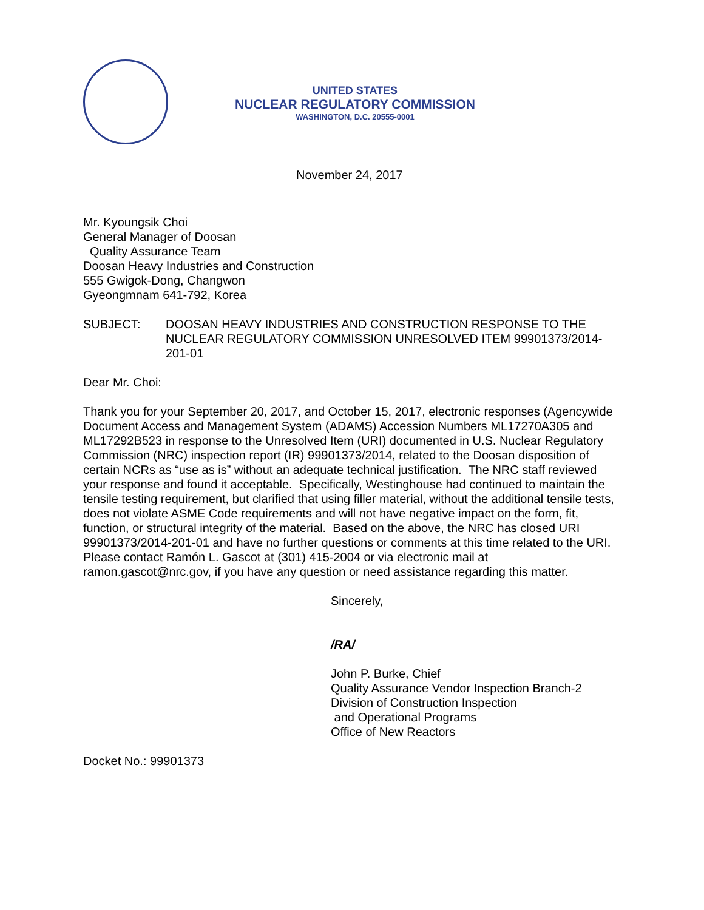UNITED STATES
NUCLEAR REGULATORY COMMISSION
WASHINGTON, D.C. 20555-0001
November 24, 2017
Mr. Kyoungsik Choi
General Manager of Doosan
Quality Assurance Team
Doosan Heavy Industries and Construction
555 Gwigok-Dong, Changwon
Gyeongmnam 641-792, Korea
SUBJECT: DOOSAN HEAVY INDUSTRIES AND CONSTRUCTION RESPONSE TO THE NUCLEAR REGULATORY COMMISSION UNRESOLVED ITEM 99901373/2014-201-01
Dear Mr. Choi:
Thank you for your September 20, 2017, and October 15, 2017, electronic responses (Agencywide Document Access and Management System (ADAMS) Accession Numbers ML17270A305 and ML17292B523 in response to the Unresolved Item (URI) documented in U.S. Nuclear Regulatory Commission (NRC) inspection report (IR) 99901373/2014, related to the Doosan disposition of certain NCRs as “use as is” without an adequate technical justification. The NRC staff reviewed your response and found it acceptable. Specifically, Westinghouse had continued to maintain the tensile testing requirement, but clarified that using filler material, without the additional tensile tests, does not violate ASME Code requirements and will not have negative impact on the form, fit, function, or structural integrity of the material. Based on the above, the NRC has closed URI 99901373/2014-201-01 and have no further questions or comments at this time related to the URI. Please contact Ramón L. Gascot at (301) 415-2004 or via electronic mail at ramon.gascot@nrc.gov, if you have any question or need assistance regarding this matter.
Sincerely,
/RA/
John P. Burke, Chief
Quality Assurance Vendor Inspection Branch-2
Division of Construction Inspection
and Operational Programs
Office of New Reactors
Docket No.: 99901373